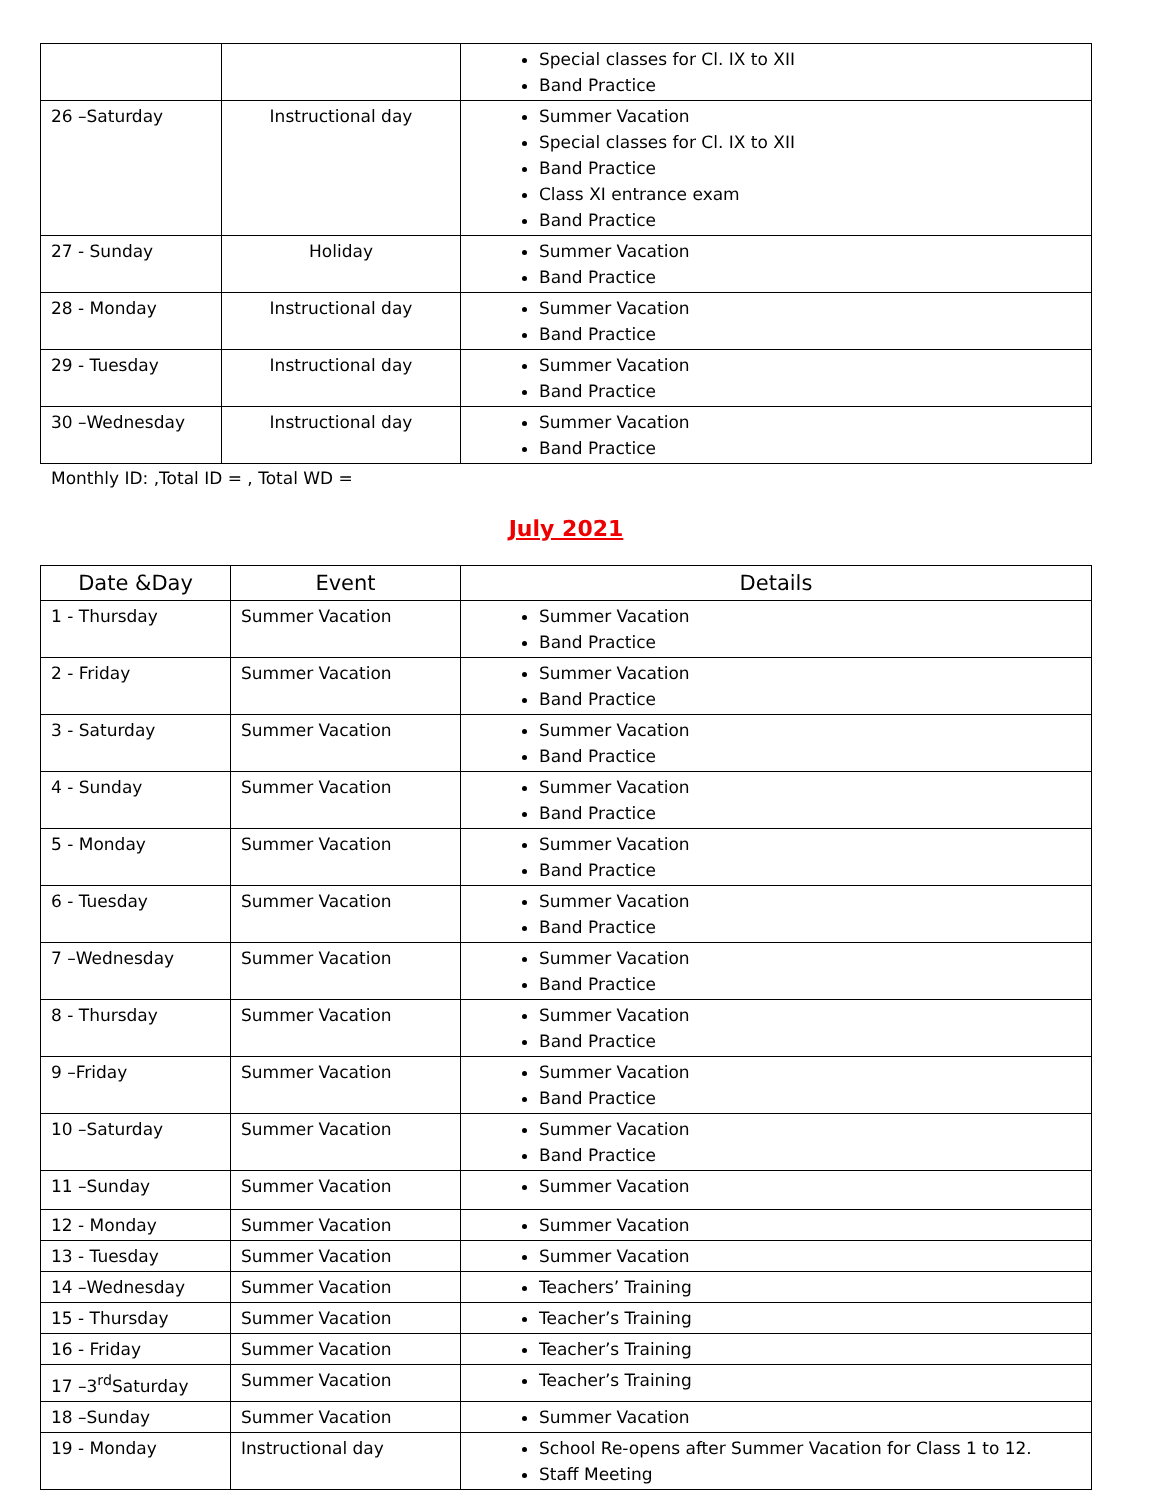| | | Special classes for Cl. IX to XII Band Practice |
| 26 –Saturday | Instructional day | Summer Vacation Special classes for Cl. IX to XII Band Practice Class XI entrance exam Band Practice |
| 27 - Sunday | Holiday | Summer Vacation Band Practice |
| 28 - Monday | Instructional day | Summer Vacation Band Practice |
| 29 - Tuesday | Instructional day | Summer Vacation Band Practice |
| 30 –Wednesday | Instructional day | Summer Vacation Band Practice |
Monthly ID: ,Total ID = , Total WD =
July 2021
| Date &Day | Event | Details |
| --- | --- | --- |
| 1 - Thursday | Summer Vacation | Summer Vacation Band Practice |
| 2 - Friday | Summer Vacation | Summer Vacation Band Practice |
| 3 - Saturday | Summer Vacation | Summer Vacation Band Practice |
| 4 - Sunday | Summer Vacation | Summer Vacation Band Practice |
| 5 - Monday | Summer Vacation | Summer Vacation Band Practice |
| 6 - Tuesday | Summer Vacation | Summer Vacation Band Practice |
| 7 –Wednesday | Summer Vacation | Summer Vacation Band Practice |
| 8 - Thursday | Summer Vacation | Summer Vacation Band Practice |
| 9 –Friday | Summer Vacation | Summer Vacation Band Practice |
| 10 –Saturday | Summer Vacation | Summer Vacation Band Practice |
| 11 –Sunday | Summer Vacation | Summer Vacation |
| 12 - Monday | Summer Vacation | Summer Vacation |
| 13 - Tuesday | Summer Vacation | Summer Vacation |
| 14 –Wednesday | Summer Vacation | Teachers’ Training |
| 15 - Thursday | Summer Vacation | Teacher’s Training |
| 16 - Friday | Summer Vacation | Teacher’s Training |
| 17 –3<sup>rd</sup>Saturday | Summer Vacation | Teacher’s Training |
| 18 –Sunday | Summer Vacation | Summer Vacation |
| 19 - Monday | Instructional day | School Re-opens after Summer Vacation for Class 1 to 12. Staff Meeting |